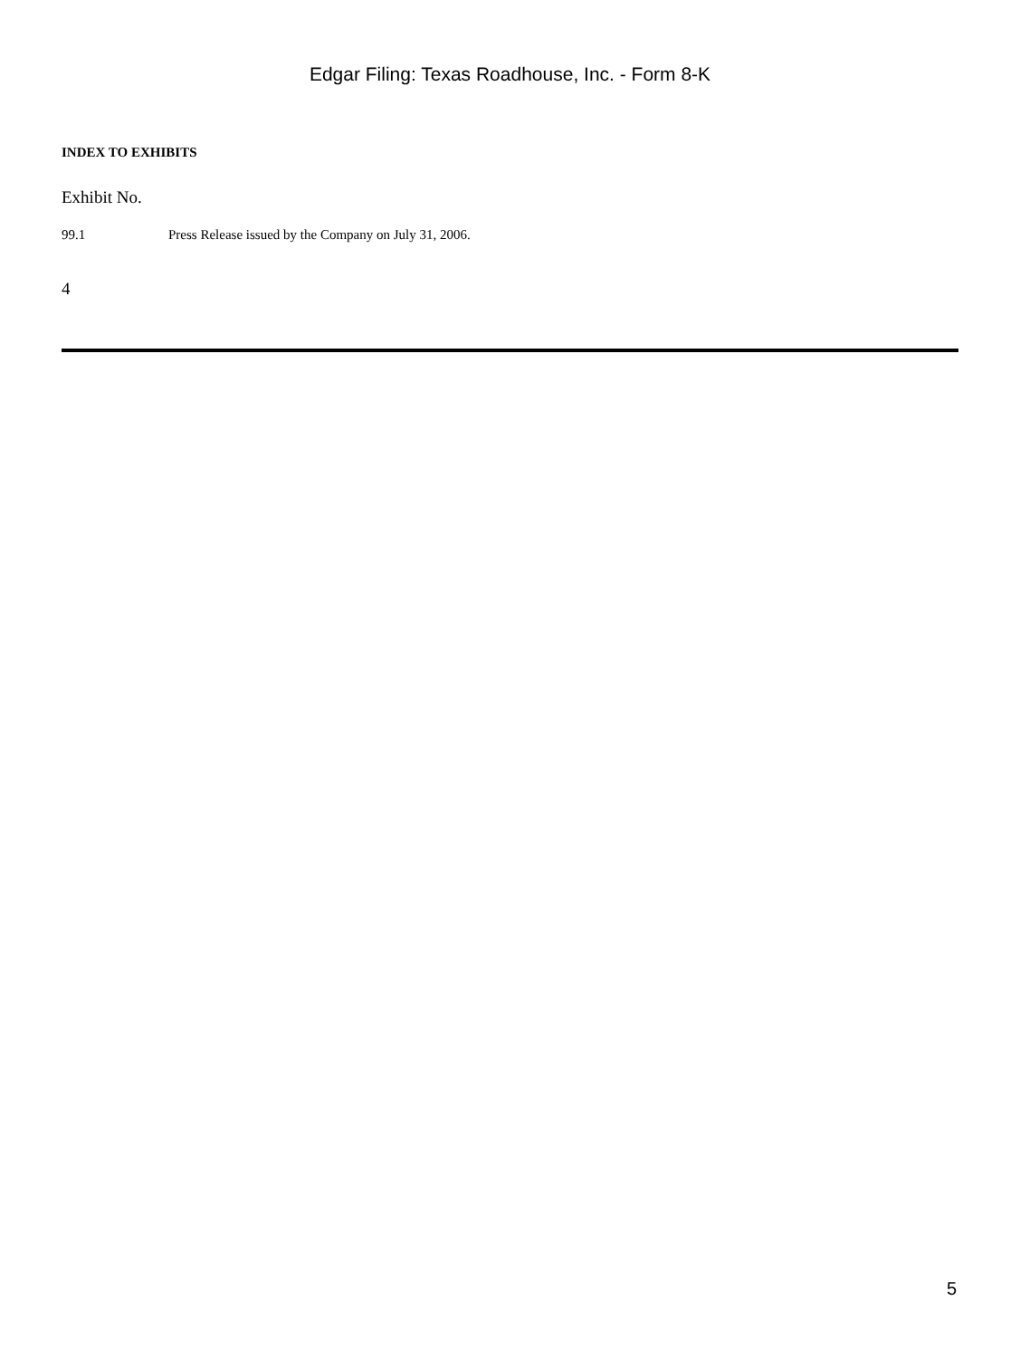Edgar Filing: Texas Roadhouse, Inc. - Form 8-K
INDEX TO EXHIBITS
Exhibit No.
| 99.1 | Press Release issued by the Company on July 31, 2006. |
4
5